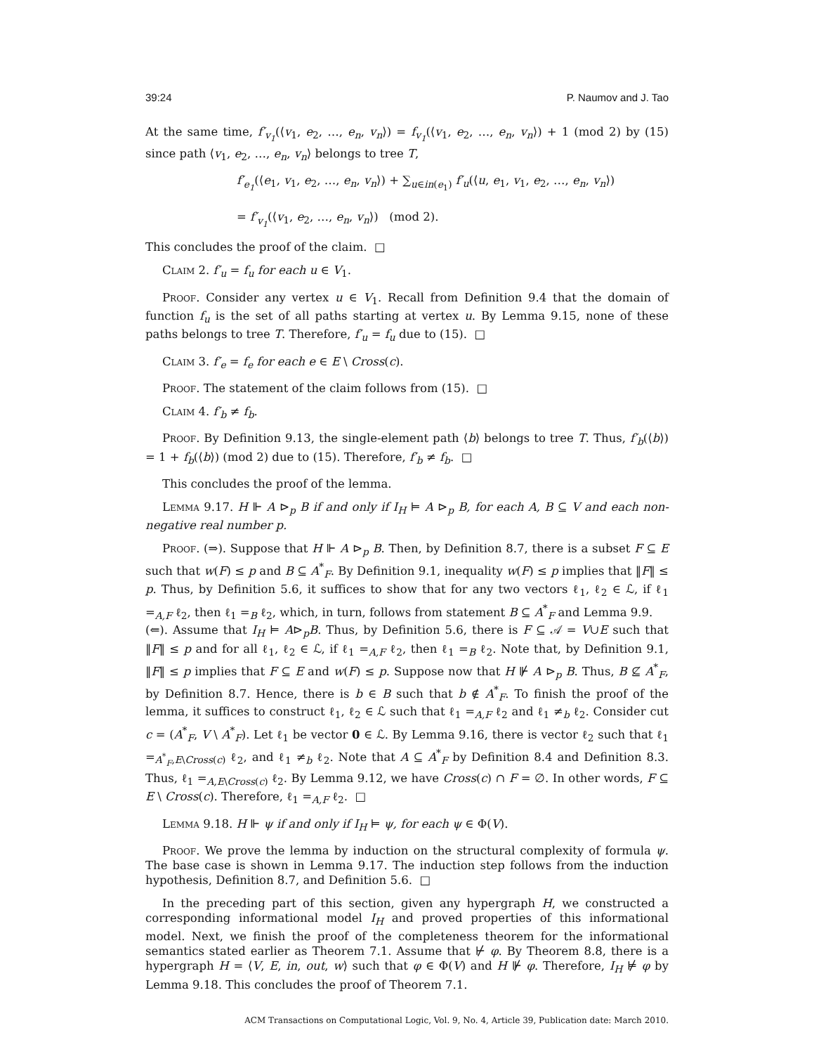39:24 P. Naumov and J. Tao
At the same time, f′<sub>v<sub>1</sub></sub>(⟨v<sub>1</sub>, e<sub>2</sub>, …, e<sub>n</sub>, v<sub>n</sub>⟩) = f<sub>v<sub>1</sub></sub>(⟨v<sub>1</sub>, e<sub>2</sub>, …, e<sub>n</sub>, v<sub>n</sub>⟩) + 1 (mod 2) by (15) since path ⟨v<sub>1</sub>, e<sub>2</sub>, …, e<sub>n</sub>, v<sub>n</sub>⟩ belongs to tree T,
f′<sub>e<sub>1</sub></sub>(⟨e<sub>1</sub>, v<sub>1</sub>, e<sub>2</sub>, …, e<sub>n</sub>, v<sub>n</sub>⟩) + ∑<sub>u∈in(e<sub>1</sub>)</sub> f′<sub>u</sub>(⟨u, e<sub>1</sub>, v<sub>1</sub>, e<sub>2</sub>, …, e<sub>n</sub>, v<sub>n</sub>⟩)
= f′<sub>v<sub>1</sub></sub>(⟨v<sub>1</sub>, e<sub>2</sub>, …, e<sub>n</sub>, v<sub>n</sub>⟩) (mod 2).
This concludes the proof of the claim. □
Claim 2. f′<sub>u</sub> = f<sub>u</sub> for each u ∈ V<sub>1</sub>.
Proof. Consider any vertex u ∈ V<sub>1</sub>. Recall from Definition 9.4 that the domain of function f<sub>u</sub> is the set of all paths starting at vertex u. By Lemma 9.15, none of these paths belongs to tree T. Therefore, f′<sub>u</sub> = f<sub>u</sub> due to (15). □
Claim 3. f′<sub>e</sub> = f<sub>e</sub> for each e ∈ E \ Cross(c).
Proof. The statement of the claim follows from (15). □
Claim 4. f′<sub>b</sub> ≠ f<sub>b</sub>.
Proof. By Definition 9.13, the single-element path ⟨b⟩ belongs to tree T. Thus, f′<sub>b</sub>(⟨b⟩) = 1 + f<sub>b</sub>(⟨b⟩) (mod 2) due to (15). Therefore, f′<sub>b</sub> ≠ f<sub>b</sub>. □
This concludes the proof of the lemma.
Lemma 9.17. H ⊩ A ⊳<sub>p</sub> B if and only if I<sub>H</sub> ⊨ A ⊳<sub>p</sub> B, for each A, B ⊆ V and each non-negative real number p.
Proof. (⇒). Suppose that H ⊩ A ⊳<sub>p</sub> B. Then, by Definition 8.7, there is a subset F ⊆ E such that w(F) ≤ p and B ⊆ A<sup>*</sup><sub>F</sub>. By Definition 9.1, inequality w(F) ≤ p implies that ‖F‖ ≤ p. Thus, by Definition 5.6, it suffices to show that for any two vectors ℓ<sub>1</sub>, ℓ<sub>2</sub> ∈ ℒ, if ℓ<sub>1</sub> =<sub>A,F</sub> ℓ<sub>2</sub>, then ℓ<sub>1</sub> =<sub>B</sub> ℓ<sub>2</sub>, which, in turn, follows from statement B ⊆ A<sup>*</sup><sub>F</sub> and Lemma 9.9.
(⇐). Assume that I<sub>H</sub> ⊨ A⊳<sub>p</sub>B. Thus, by Definition 5.6, there is F ⊆ 𝒜 = V∪E such that ‖F‖ ≤ p and for all ℓ<sub>1</sub>, ℓ<sub>2</sub> ∈ ℒ, if ℓ<sub>1</sub> =<sub>A,F</sub> ℓ<sub>2</sub>, then ℓ<sub>1</sub> =<sub>B</sub> ℓ<sub>2</sub>. Note that, by Definition 9.1, ‖F‖ ≤ p implies that F ⊆ E and w(F) ≤ p. Suppose now that H ⊮ A ⊳<sub>p</sub> B. Thus, B ⊈ A<sup>*</sup><sub>F</sub>, by Definition 8.7. Hence, there is b ∈ B such that b ∉ A<sup>*</sup><sub>F</sub>. To finish the proof of the lemma, it suffices to construct ℓ<sub>1</sub>, ℓ<sub>2</sub> ∈ ℒ such that ℓ<sub>1</sub> =<sub>A,F</sub> ℓ<sub>2</sub> and ℓ<sub>1</sub> ≠<sub>b</sub> ℓ<sub>2</sub>. Consider cut c = (A<sup>*</sup><sub>F</sub>, V \ A<sup>*</sup><sub>F</sub>). Let ℓ<sub>1</sub> be vector 0 ∈ ℒ. By Lemma 9.16, there is vector ℓ<sub>2</sub> such that ℓ<sub>1</sub> =<sub>A<sup>*</sup><sub>F</sub>,E\Cross(c)</sub> ℓ<sub>2</sub>, and ℓ<sub>1</sub> ≠<sub>b</sub> ℓ<sub>2</sub>. Note that A ⊆ A<sup>*</sup><sub>F</sub> by Definition 8.4 and Definition 8.3. Thus, ℓ<sub>1</sub> =<sub>A,E\Cross(c)</sub> ℓ<sub>2</sub>. By Lemma 9.12, we have Cross(c) ∩ F = ∅. In other words, F ⊆ E \ Cross(c). Therefore, ℓ<sub>1</sub> =<sub>A,F</sub> ℓ<sub>2</sub>. □
Lemma 9.18. H ⊩ ψ if and only if I<sub>H</sub> ⊨ ψ, for each ψ ∈ Φ(V).
Proof. We prove the lemma by induction on the structural complexity of formula ψ. The base case is shown in Lemma 9.17. The induction step follows from the induction hypothesis, Definition 8.7, and Definition 5.6. □
In the preceding part of this section, given any hypergraph H, we constructed a corresponding informational model I<sub>H</sub> and proved properties of this informational model. Next, we finish the proof of the completeness theorem for the informational semantics stated earlier as Theorem 7.1. Assume that ⊬ φ. By Theorem 8.8, there is a hypergraph H = ⟨V, E, in, out, w⟩ such that φ ∈ Φ(V) and H ⊮ φ. Therefore, I<sub>H</sub> ⊭ φ by Lemma 9.18. This concludes the proof of Theorem 7.1.
ACM Transactions on Computational Logic, Vol. 9, No. 4, Article 39, Publication date: March 2010.